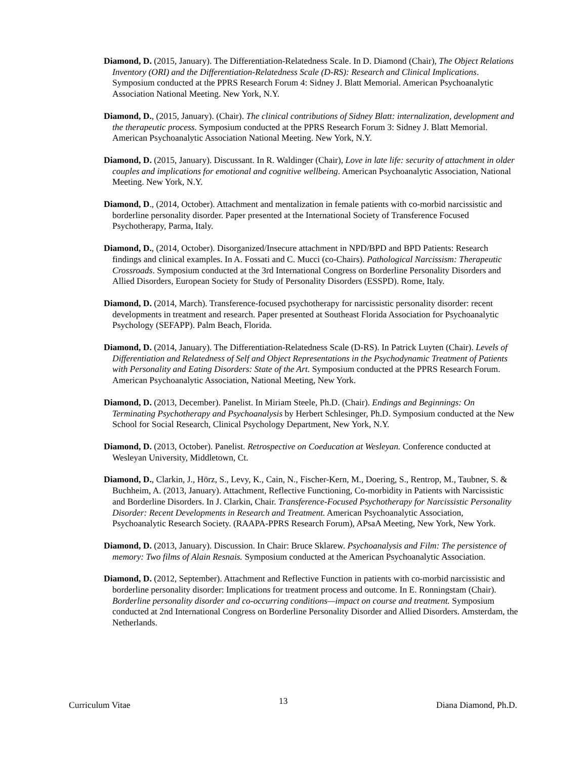Diamond, D. (2015, January). The Differentiation-Relatedness Scale. In D. Diamond (Chair), The Object Relations Inventory (ORI) and the Differentiation-Relatedness Scale (D-RS): Research and Clinical Implications. Symposium conducted at the PPRS Research Forum 4: Sidney J. Blatt Memorial. American Psychoanalytic Association National Meeting. New York, N.Y.
Diamond, D., (2015, January). (Chair). The clinical contributions of Sidney Blatt: internalization, development and the therapeutic process. Symposium conducted at the PPRS Research Forum 3: Sidney J. Blatt Memorial. American Psychoanalytic Association National Meeting. New York, N.Y.
Diamond, D. (2015, January). Discussant. In R. Waldinger (Chair), Love in late life: security of attachment in older couples and implications for emotional and cognitive wellbeing. American Psychoanalytic Association, National Meeting. New York, N.Y.
Diamond, D., (2014, October). Attachment and mentalization in female patients with co-morbid narcissistic and borderline personality disorder. Paper presented at the International Society of Transference Focused Psychotherapy, Parma, Italy.
Diamond, D., (2014, October). Disorganized/Insecure attachment in NPD/BPD and BPD Patients: Research findings and clinical examples. In A. Fossati and C. Mucci (co-Chairs). Pathological Narcissism: Therapeutic Crossroads. Symposium conducted at the 3rd International Congress on Borderline Personality Disorders and Allied Disorders, European Society for Study of Personality Disorders (ESSPD). Rome, Italy.
Diamond, D. (2014, March). Transference-focused psychotherapy for narcissistic personality disorder: recent developments in treatment and research. Paper presented at Southeast Florida Association for Psychoanalytic Psychology (SEFAPP). Palm Beach, Florida.
Diamond, D. (2014, January). The Differentiation-Relatedness Scale (D-RS). In Patrick Luyten (Chair). Levels of Differentiation and Relatedness of Self and Object Representations in the Psychodynamic Treatment of Patients with Personality and Eating Disorders: State of the Art. Symposium conducted at the PPRS Research Forum. American Psychoanalytic Association, National Meeting, New York.
Diamond, D. (2013, December). Panelist. In Miriam Steele, Ph.D. (Chair). Endings and Beginnings: On Terminating Psychotherapy and Psychoanalysis by Herbert Schlesinger, Ph.D. Symposium conducted at the New School for Social Research, Clinical Psychology Department, New York, N.Y.
Diamond, D. (2013, October). Panelist. Retrospective on Coeducation at Wesleyan. Conference conducted at Wesleyan University, Middletown, Ct.
Diamond, D., Clarkin, J., Hörz, S., Levy, K., Cain, N., Fischer-Kern, M., Doering, S., Rentrop, M., Taubner, S. & Buchheim, A. (2013, January). Attachment, Reflective Functioning, Co-morbidity in Patients with Narcissistic and Borderline Disorders. In J. Clarkin, Chair. Transference-Focused Psychotherapy for Narcissistic Personality Disorder: Recent Developments in Research and Treatment. American Psychoanalytic Association, Psychoanalytic Research Society. (RAAPA-PPRS Research Forum), APsaA Meeting, New York, New York.
Diamond, D. (2013, January). Discussion. In Chair: Bruce Sklarew. Psychoanalysis and Film: The persistence of memory: Two films of Alain Resnais. Symposium conducted at the American Psychoanalytic Association.
Diamond, D. (2012, September). Attachment and Reflective Function in patients with co-morbid narcissistic and borderline personality disorder: Implications for treatment process and outcome. In E. Ronningstam (Chair). Borderline personality disorder and co-occurring conditions—impact on course and treatment. Symposium conducted at 2nd International Congress on Borderline Personality Disorder and Allied Disorders. Amsterdam, the Netherlands.
Curriculum Vitae 13 Diana Diamond, Ph.D.